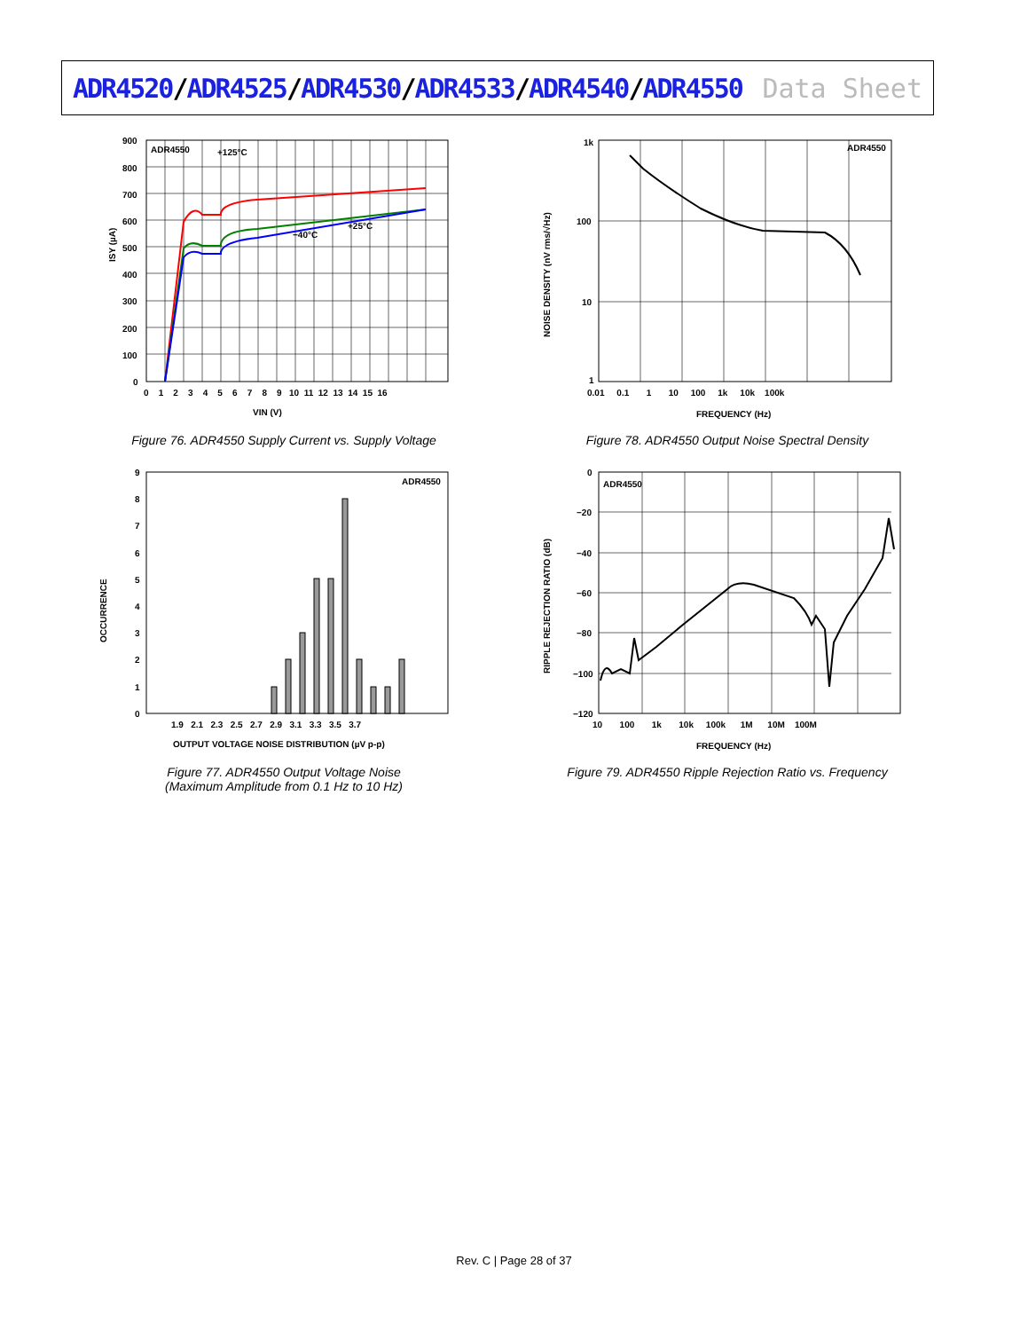ADR4520/ADR4525/ADR4530/ADR4533/ADR4540/ADR4550
Data Sheet
ADR4550
+125°C
+25°C
−40°C
ISY (µA)
VIN (V)
0
100
200
300
400
500
600
700
800
900
0 1 2 3 4 5 6 7 8 9 10 11 12 13 14 15 16
Figure 76. ADR4550 Supply Current vs. Supply Voltage
ADR4550
NOISE DENSITY (nV rms/√Hz)
FREQUENCY (Hz)
1k
100
10
1
0.01 0.1 1 10 100 1k 10k 100k
Figure 78. ADR4550 Output Noise Spectral Density
ADR4550
OCCURRENCE
OUTPUT VOLTAGE NOISE DISTRIBUTION (µV p-p)
9
8
7
6
5
4
3
2
1
0
1.9 2.1 2.3 2.5 2.7 2.9 3.1 3.3 3.5 3.7
Figure 77. ADR4550 Output Voltage Noise
(Maximum Amplitude from 0.1 Hz to 10 Hz)
ADR4550
RIPPLE REJECTION RATIO (dB)
FREQUENCY (Hz)
0
−20
−40
−60
−80
−100
−120
10 100 1k 10k 100k 1M 10M 100M
Figure 79. ADR4550 Ripple Rejection Ratio vs. Frequency
Rev. C | Page 28 of 37